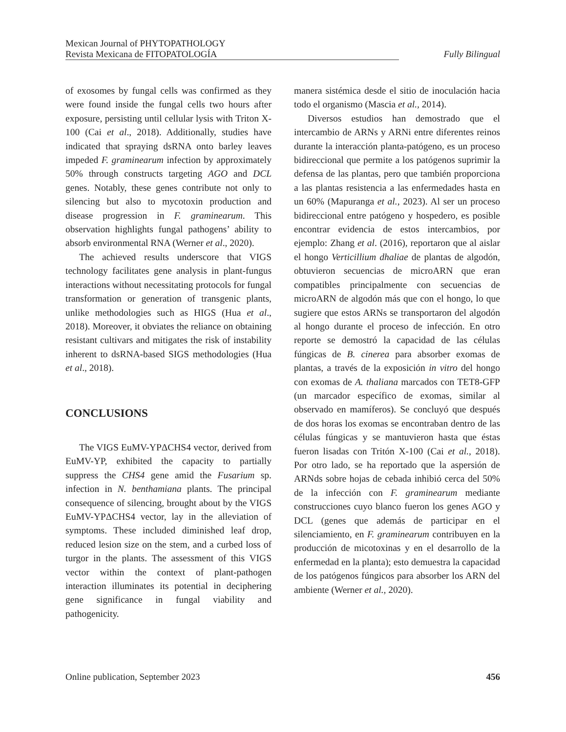Mexican Journal of PHYTOPATHOLOGY
Revista Mexicana de FITOPATOLOGÍA
Fully Bilingual
of exosomes by fungal cells was confirmed as they were found inside the fungal cells two hours after exposure, persisting until cellular lysis with Triton X-100 (Cai et al., 2018). Additionally, studies have indicated that spraying dsRNA onto barley leaves impeded F. graminearum infection by approximately 50% through constructs targeting AGO and DCL genes. Notably, these genes contribute not only to silencing but also to mycotoxin production and disease progression in F. graminearum. This observation highlights fungal pathogens’ ability to absorb environmental RNA (Werner et al., 2020).
The achieved results underscore that VIGS technology facilitates gene analysis in plant-fungus interactions without necessitating protocols for fungal transformation or generation of transgenic plants, unlike methodologies such as HIGS (Hua et al., 2018). Moreover, it obviates the reliance on obtaining resistant cultivars and mitigates the risk of instability inherent to dsRNA-based SIGS methodologies (Hua et al., 2018).
CONCLUSIONS
The VIGS EuMV-YPΔCHS4 vector, derived from EuMV-YP, exhibited the capacity to partially suppress the CHS4 gene amid the Fusarium sp. infection in N. benthamiana plants. The principal consequence of silencing, brought about by the VIGS EuMV-YPΔCHS4 vector, lay in the alleviation of symptoms. These included diminished leaf drop, reduced lesion size on the stem, and a curbed loss of turgor in the plants. The assessment of this VIGS vector within the context of plant-pathogen interaction illuminates its potential in deciphering gene significance in fungal viability and pathogenicity.
manera sistémica desde el sitio de inoculación hacia todo el organismo (Mascia et al., 2014).
Diversos estudios han demostrado que el intercambio de ARNs y ARNi entre diferentes reinos durante la interacción planta-patógeno, es un proceso bidireccional que permite a los patógenos suprimir la defensa de las plantas, pero que también proporciona a las plantas resistencia a las enfermedades hasta en un 60% (Mapuranga et al., 2023). Al ser un proceso bidireccional entre patógeno y hospedero, es posible encontrar evidencia de estos intercambios, por ejemplo: Zhang et al. (2016), reportaron que al aislar el hongo Verticillium dhaliae de plantas de algodón, obtuvieron secuencias de microARN que eran compatibles principalmente con secuencias de microARN de algodón más que con el hongo, lo que sugiere que estos ARNs se transportaron del algodón al hongo durante el proceso de infección. En otro reporte se demostró la capacidad de las células fúngicas de B. cinerea para absorber exomas de plantas, a través de la exposición in vitro del hongo con exomas de A. thaliana marcados con TET8-GFP (un marcador específico de exomas, similar al observado en mamíferos). Se concluyó que después de dos horas los exomas se encontraban dentro de las células fúngicas y se mantuvieron hasta que éstas fueron lisadas con Tritón X-100 (Cai et al., 2018). Por otro lado, se ha reportado que la aspersión de ARNds sobre hojas de cebada inhibió cerca del 50% de la infección con F. graminearum mediante construcciones cuyo blanco fueron los genes AGO y DCL (genes que además de participar en el silenciamiento, en F. graminearum contribuyen en la producción de micotoxinas y en el desarrollo de la enfermedad en la planta); esto demuestra la capacidad de los patógenos fúngicos para absorber los ARN del ambiente (Werner et al., 2020).
Online publication, September 2023 456